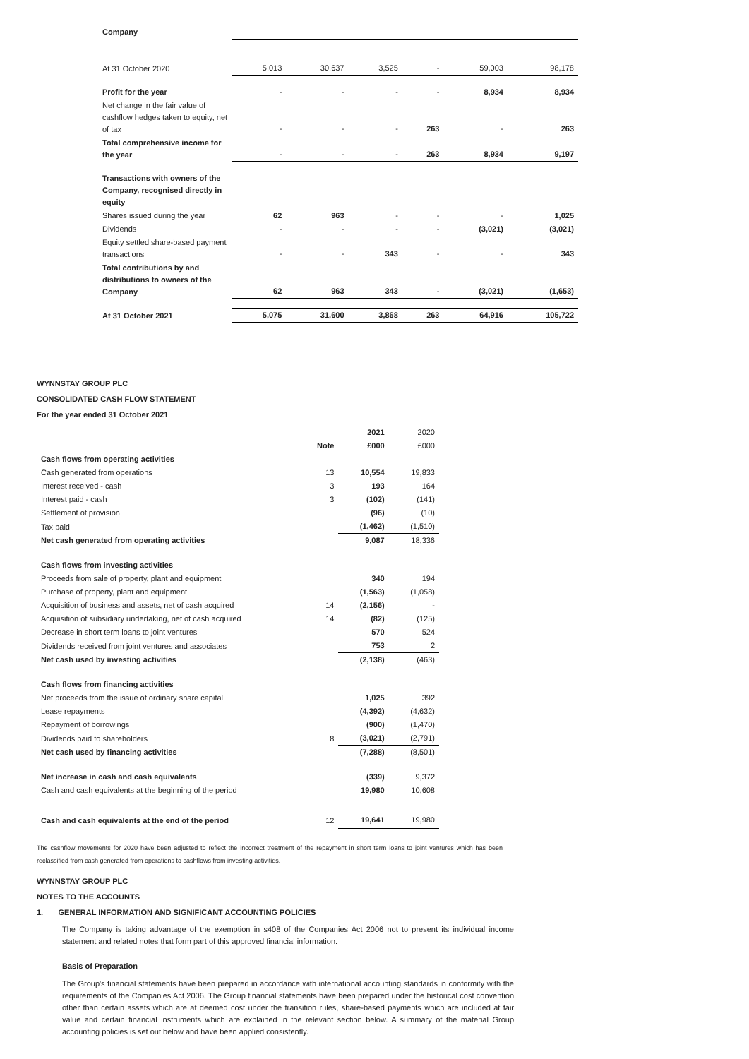| Company | | | | | | |
| At 31 October 2020 | 5,013 | 30,637 | 3,525 | - | 59,003 | 98,178 |
| Profit for the year | - | - | - | - | 8,934 | 8,934 |
| Net change in the fair value of cashflow hedges taken to equity, net of tax | - | - | - | 263 | - | 263 |
| Total comprehensive income for the year | - | - | - | 263 | 8,934 | 9,197 |
| Transactions with owners of the Company, recognised directly in equity | | | | | | |
| Shares issued during the year | 62 | 963 | - | - | - | 1,025 |
| Dividends | - | - | - | - | (3,021) | (3,021) |
| Equity settled share-based payment transactions | - | - | 343 | - | - | 343 |
| Total contributions by and distributions to owners of the Company | 62 | 963 | 343 | - | (3,021) | (1,653) |
| At 31 October 2021 | 5,075 | 31,600 | 3,868 | 263 | 64,916 | 105,722 |
WYNNSTAY GROUP PLC
CONSOLIDATED CASH FLOW STATEMENT
For the year ended 31 October 2021
| | | 2021 | 2020 |
| | Note | £000 | £000 |
| Cash flows from operating activities | | | |
| Cash generated from operations | 13 | 10,554 | 19,833 |
| Interest received - cash | 3 | 193 | 164 |
| Interest paid - cash | 3 | (102) | (141) |
| Settlement of provision | | (96) | (10) |
| Tax paid | | (1,462) | (1,510) |
| Net cash generated from operating activities | | 9,087 | 18,336 |
| Cash flows from investing activities | | | |
| Proceeds from sale of property, plant and equipment | | 340 | 194 |
| Purchase of property, plant and equipment | | (1,563) | (1,058) |
| Acquisition of business and assets, net of cash acquired | 14 | (2,156) | - |
| Acquisition of subsidiary undertaking, net of cash acquired | 14 | (82) | (125) |
| Decrease in short term loans to joint ventures | | 570 | 524 |
| Dividends received from joint ventures and associates | | 753 | 2 |
| Net cash used by investing activities | | (2,138) | (463) |
| Cash flows from financing activities | | | |
| Net proceeds from the issue of ordinary share capital | | 1,025 | 392 |
| Lease repayments | | (4,392) | (4,632) |
| Repayment of borrowings | | (900) | (1,470) |
| Dividends paid to shareholders | 8 | (3,021) | (2,791) |
| Net cash used by financing activities | | (7,288) | (8,501) |
| Net increase in cash and cash equivalents | | (339) | 9,372 |
| Cash and cash equivalents at the beginning of the period | | 19,980 | 10,608 |
| Cash and cash equivalents at the end of the period | 12 | 19,641 | 19,980 |
The cashflow movements for 2020 have been adjusted to reflect the incorrect treatment of the repayment in short term loans to joint ventures which has been reclassified from cash generated from operations to cashflows from investing activities.
WYNNSTAY GROUP PLC
NOTES TO THE ACCOUNTS
1. GENERAL INFORMATION AND SIGNIFICANT ACCOUNTING POLICIES
The Company is taking advantage of the exemption in s408 of the Companies Act 2006 not to present its individual income statement and related notes that form part of this approved financial information.
Basis of Preparation
The Group's financial statements have been prepared in accordance with international accounting standards in conformity with the requirements of the Companies Act 2006. The Group financial statements have been prepared under the historical cost convention other than certain assets which are at deemed cost under the transition rules, share-based payments which are included at fair value and certain financial instruments which are explained in the relevant section below. A summary of the material Group accounting policies is set out below and have been applied consistently.